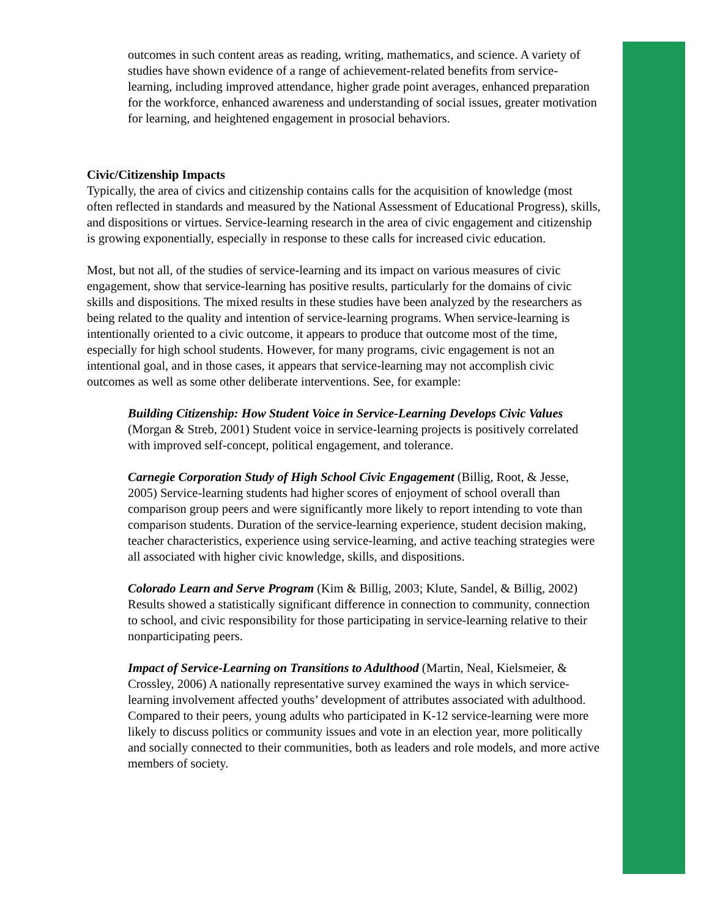outcomes in such content areas as reading, writing, mathematics, and science. A variety of studies have shown evidence of a range of achievement-related benefits from service-learning, including improved attendance, higher grade point averages, enhanced preparation for the workforce, enhanced awareness and understanding of social issues, greater motivation for learning, and heightened engagement in prosocial behaviors.
Civic/Citizenship Impacts
Typically, the area of civics and citizenship contains calls for the acquisition of knowledge (most often reflected in standards and measured by the National Assessment of Educational Progress), skills, and dispositions or virtues. Service-learning research in the area of civic engagement and citizenship is growing exponentially, especially in response to these calls for increased civic education.
Most, but not all, of the studies of service-learning and its impact on various measures of civic engagement, show that service-learning has positive results, particularly for the domains of civic skills and dispositions. The mixed results in these studies have been analyzed by the researchers as being related to the quality and intention of service-learning programs. When service-learning is intentionally oriented to a civic outcome, it appears to produce that outcome most of the time, especially for high school students. However, for many programs, civic engagement is not an intentional goal, and in those cases, it appears that service-learning may not accomplish civic outcomes as well as some other deliberate interventions. See, for example:
Building Citizenship: How Student Voice in Service-Learning Develops Civic Values (Morgan & Streb, 2001) Student voice in service-learning projects is positively correlated with improved self-concept, political engagement, and tolerance.
Carnegie Corporation Study of High School Civic Engagement (Billig, Root, & Jesse, 2005) Service-learning students had higher scores of enjoyment of school overall than comparison group peers and were significantly more likely to report intending to vote than comparison students. Duration of the service-learning experience, student decision making, teacher characteristics, experience using service-learning, and active teaching strategies were all associated with higher civic knowledge, skills, and dispositions.
Colorado Learn and Serve Program (Kim & Billig, 2003; Klute, Sandel, & Billig, 2002) Results showed a statistically significant difference in connection to community, connection to school, and civic responsibility for those participating in service-learning relative to their nonparticipating peers.
Impact of Service-Learning on Transitions to Adulthood (Martin, Neal, Kielsmeier, & Crossley, 2006) A nationally representative survey examined the ways in which service-learning involvement affected youths’ development of attributes associated with adulthood. Compared to their peers, young adults who participated in K-12 service-learning were more likely to discuss politics or community issues and vote in an election year, more politically and socially connected to their communities, both as leaders and role models, and more active members of society.